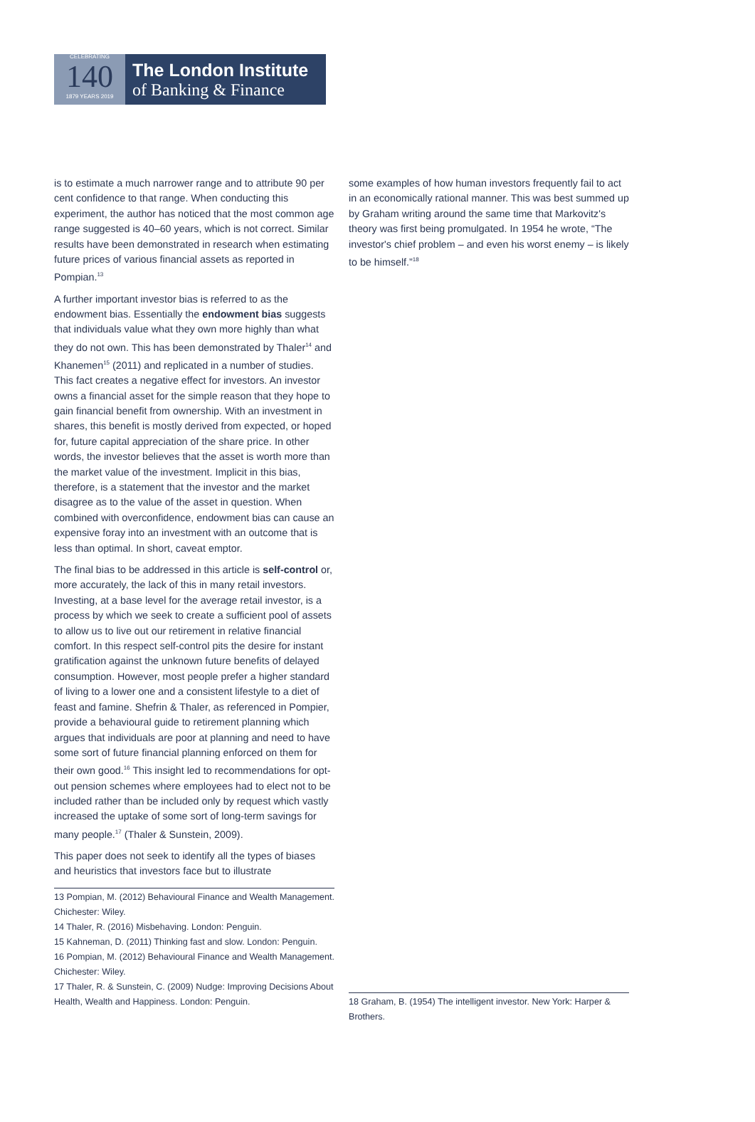CELEBRATING
140
1879 YEARS 2019
The London Institute
of Banking & Finance
is to estimate a much narrower range and to attribute 90 per cent confidence to that range. When conducting this experiment, the author has noticed that the most common age range suggested is 40–60 years, which is not correct. Similar results have been demonstrated in research when estimating future prices of various financial assets as reported in Pompian.<sup>13</sup>
A further important investor bias is referred to as the endowment bias. Essentially the endowment bias suggests that individuals value what they own more highly than what they do not own. This has been demonstrated by Thaler<sup>14</sup> and Khanemen<sup>15</sup> (2011) and replicated in a number of studies. This fact creates a negative effect for investors. An investor owns a financial asset for the simple reason that they hope to gain financial benefit from ownership. With an investment in shares, this benefit is mostly derived from expected, or hoped for, future capital appreciation of the share price. In other words, the investor believes that the asset is worth more than the market value of the investment. Implicit in this bias, therefore, is a statement that the investor and the market disagree as to the value of the asset in question. When combined with overconfidence, endowment bias can cause an expensive foray into an investment with an outcome that is less than optimal. In short, caveat emptor.
The final bias to be addressed in this article is self-control or, more accurately, the lack of this in many retail investors. Investing, at a base level for the average retail investor, is a process by which we seek to create a sufficient pool of assets to allow us to live out our retirement in relative financial comfort. In this respect self-control pits the desire for instant gratification against the unknown future benefits of delayed consumption. However, most people prefer a higher standard of living to a lower one and a consistent lifestyle to a diet of feast and famine. Shefrin & Thaler, as referenced in Pompier, provide a behavioural guide to retirement planning which argues that individuals are poor at planning and need to have some sort of future financial planning enforced on them for their own good.<sup>16</sup> This insight led to recommendations for opt-out pension schemes where employees had to elect not to be included rather than be included only by request which vastly increased the uptake of some sort of long-term savings for many people.<sup>17</sup> (Thaler & Sunstein, 2009).
This paper does not seek to identify all the types of biases and heuristics that investors face but to illustrate
13 Pompian, M. (2012) Behavioural Finance and Wealth Management. Chichester: Wiley.
14 Thaler, R. (2016) Misbehaving. London: Penguin.
15 Kahneman, D. (2011) Thinking fast and slow. London: Penguin.
16 Pompian, M. (2012) Behavioural Finance and Wealth Management. Chichester: Wiley.
17 Thaler, R. & Sunstein, C. (2009) Nudge: Improving Decisions About Health, Wealth and Happiness. London: Penguin.
some examples of how human investors frequently fail to act in an economically rational manner. This was best summed up by Graham writing around the same time that Markovitz's theory was first being promulgated. In 1954 he wrote, “The investor's chief problem – and even his worst enemy – is likely to be himself.”<sup>18</sup>
18 Graham, B. (1954) The intelligent investor. New York: Harper & Brothers.